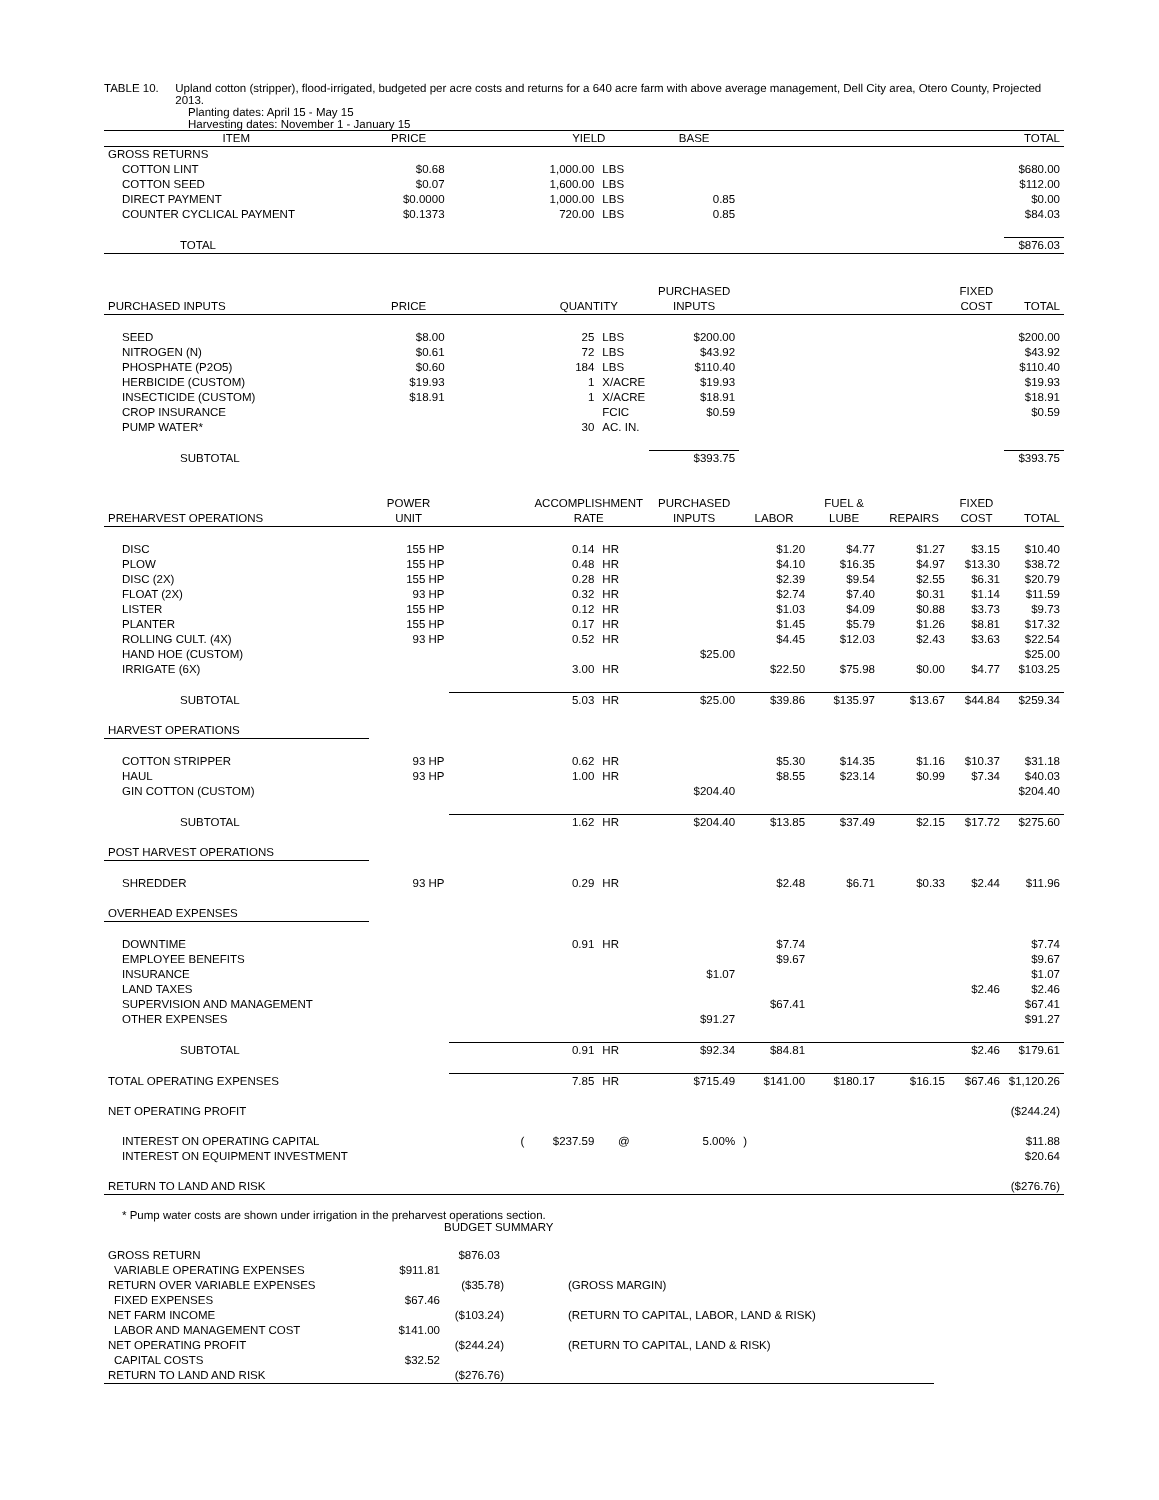TABLE 10. Upland cotton (stripper), flood-irrigated, budgeted per acre costs and returns for a 640 acre farm with above average management, Dell City area, Otero County, Projected 2013.
Planting dates: April 15 - May 15
Harvesting dates: November 1 - January 15
| ITEM | PRICE | | YIELD | | BASE | | | | | TOTAL |
| --- | --- | --- | --- | --- | --- | --- | --- | --- | --- | --- |
| GROSS RETURNS | | | | | | | | | | |
| COTTON LINT | $0.68 | | 1,000.00 | LBS | | | | | | $680.00 |
| COTTON SEED | $0.07 | | 1,600.00 | LBS | | | | | | $112.00 |
| DIRECT PAYMENT | $0.0000 | | 1,000.00 | LBS | 0.85 | | | | | $0.00 |
| COUNTER CYCLICAL PAYMENT | $0.1373 | | 720.00 | LBS | 0.85 | | | | | $84.03 |
| TOTAL | | | | | | | | | | $876.03 |
| PURCHASED INPUTS | PRICE | | QUANTITY | | PURCHASED INPUTS | | | | FIXED COST | TOTAL |
| SEED | $8.00 | | 25 | LBS | $200.00 | | | | | $200.00 |
| NITROGEN (N) | $0.61 | | 72 | LBS | $43.92 | | | | | $43.92 |
| PHOSPHATE (P2O5) | $0.60 | | 184 | LBS | $110.40 | | | | | $110.40 |
| HERBICIDE (CUSTOM) | $19.93 | | 1 | X/ACRE | $19.93 | | | | | $19.93 |
| INSECTICIDE (CUSTOM) | $18.91 | | 1 | X/ACRE | $18.91 | | | | | $18.91 |
| CROP INSURANCE | | | | FCIC | $0.59 | | | | | $0.59 |
| PUMP WATER* | | | 30 | AC. IN. | | | | | | |
| SUBTOTAL | | | | | $393.75 | | | | | $393.75 |
| PREHARVEST OPERATIONS | POWER UNIT | | ACCOMPLISHMENT RATE | | PURCHASED INPUTS | LABOR | FUEL & LUBE | REPAIRS | FIXED COST | TOTAL |
| DISC | 155 HP | | 0.14 | HR | | $1.20 | $4.77 | $1.27 | $3.15 | $10.40 |
| PLOW | 155 HP | | 0.48 | HR | | $4.10 | $16.35 | $4.97 | $13.30 | $38.72 |
| DISC (2X) | 155 HP | | 0.28 | HR | | $2.39 | $9.54 | $2.55 | $6.31 | $20.79 |
| FLOAT (2X) | 93 HP | | 0.32 | HR | | $2.74 | $7.40 | $0.31 | $1.14 | $11.59 |
| LISTER | 155 HP | | 0.12 | HR | | $1.03 | $4.09 | $0.88 | $3.73 | $9.73 |
| PLANTER | 155 HP | | 0.17 | HR | | $1.45 | $5.79 | $1.26 | $8.81 | $17.32 |
| ROLLING CULT. (4X) | 93 HP | | 0.52 | HR | | $4.45 | $12.03 | $2.43 | $3.63 | $22.54 |
| HAND HOE (CUSTOM) | | | | | $25.00 | | | | | $25.00 |
| IRRIGATE (6X) | | | 3.00 | HR | | $22.50 | $75.98 | $0.00 | $4.77 | $103.25 |
| SUBTOTAL | | | 5.03 | HR | $25.00 | $39.86 | $135.97 | $13.67 | $44.84 | $259.34 |
| HARVEST OPERATIONS | | | | | | | | | | |
| COTTON STRIPPER | 93 HP | | 0.62 | HR | | $5.30 | $14.35 | $1.16 | $10.37 | $31.18 |
| HAUL | 93 HP | | 1.00 | HR | | $8.55 | $23.14 | $0.99 | $7.34 | $40.03 |
| GIN COTTON (CUSTOM) | | | | | $204.40 | | | | | $204.40 |
| SUBTOTAL | | | 1.62 | HR | $204.40 | $13.85 | $37.49 | $2.15 | $17.72 | $275.60 |
| POST HARVEST OPERATIONS | | | | | | | | | | |
| SHREDDER | 93 HP | | 0.29 | HR | | $2.48 | $6.71 | $0.33 | $2.44 | $11.96 |
| OVERHEAD EXPENSES | | | | | | | | | | |
| DOWNTIME | | | 0.91 | HR | | $7.74 | | | | $7.74 |
| EMPLOYEE BENEFITS | | | | | | $9.67 | | | | $9.67 |
| INSURANCE | | | | | $1.07 | | | | | $1.07 |
| LAND TAXES | | | | | | | | | $2.46 | $2.46 |
| SUPERVISION AND MANAGEMENT | | | | | | $67.41 | | | | $67.41 |
| OTHER EXPENSES | | | | | $91.27 | | | | | $91.27 |
| SUBTOTAL | | | 0.91 | HR | $92.34 | $84.81 | | | $2.46 | $179.61 |
| TOTAL OPERATING EXPENSES | | | 7.85 | HR | $715.49 | $141.00 | $180.17 | $16.15 | $67.46 | $1,120.26 |
| NET OPERATING PROFIT | | | | | | | | | | ($244.24) |
| INTEREST ON OPERATING CAPITAL | | ( | $237.59 | @ | 5.00% | ) | | | | $11.88 |
| INTEREST ON EQUIPMENT INVESTMENT | | | | | | | | | | $20.64 |
| RETURN TO LAND AND RISK | | | | | | | | | | ($276.76) |
* Pump water costs are shown under irrigation in the preharvest operations section.
BUDGET SUMMARY
| GROSS RETURN | | $876.03 | |
| VARIABLE OPERATING EXPENSES | $911.81 | | |
| RETURN OVER VARIABLE EXPENSES | | ($35.78) | (GROSS MARGIN) |
| FIXED EXPENSES | $67.46 | | |
| NET FARM INCOME | | ($103.24) | (RETURN TO CAPITAL, LABOR, LAND & RISK) |
| LABOR AND MANAGEMENT COST | $141.00 | | |
| NET OPERATING PROFIT | | ($244.24) | (RETURN TO CAPITAL, LAND & RISK) |
| CAPITAL COSTS | $32.52 | | |
| RETURN TO LAND AND RISK | | ($276.76) | |